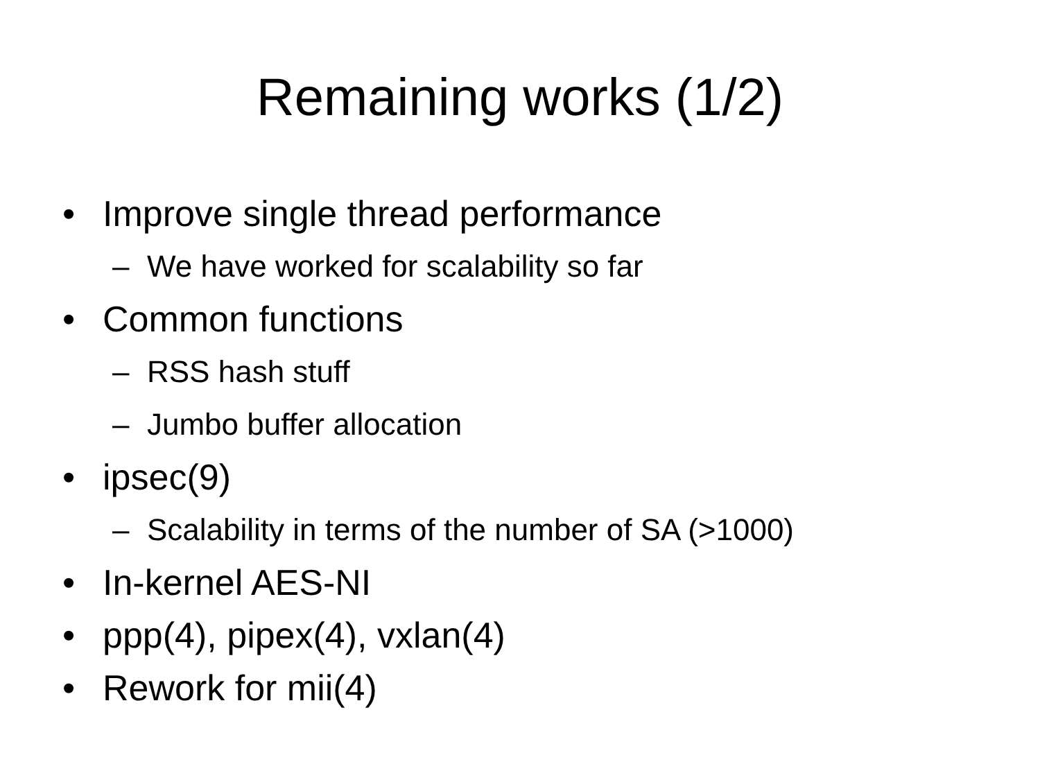Remaining works (1/2)
• Improve single thread performance
– We have worked for scalability so far
• Common functions
– RSS hash stuff
– Jumbo buffer allocation
• ipsec(9)
– Scalability in terms of the number of SA (>1000)
• In-kernel AES-NI
• ppp(4), pipex(4), vxlan(4)
• Rework for mii(4)